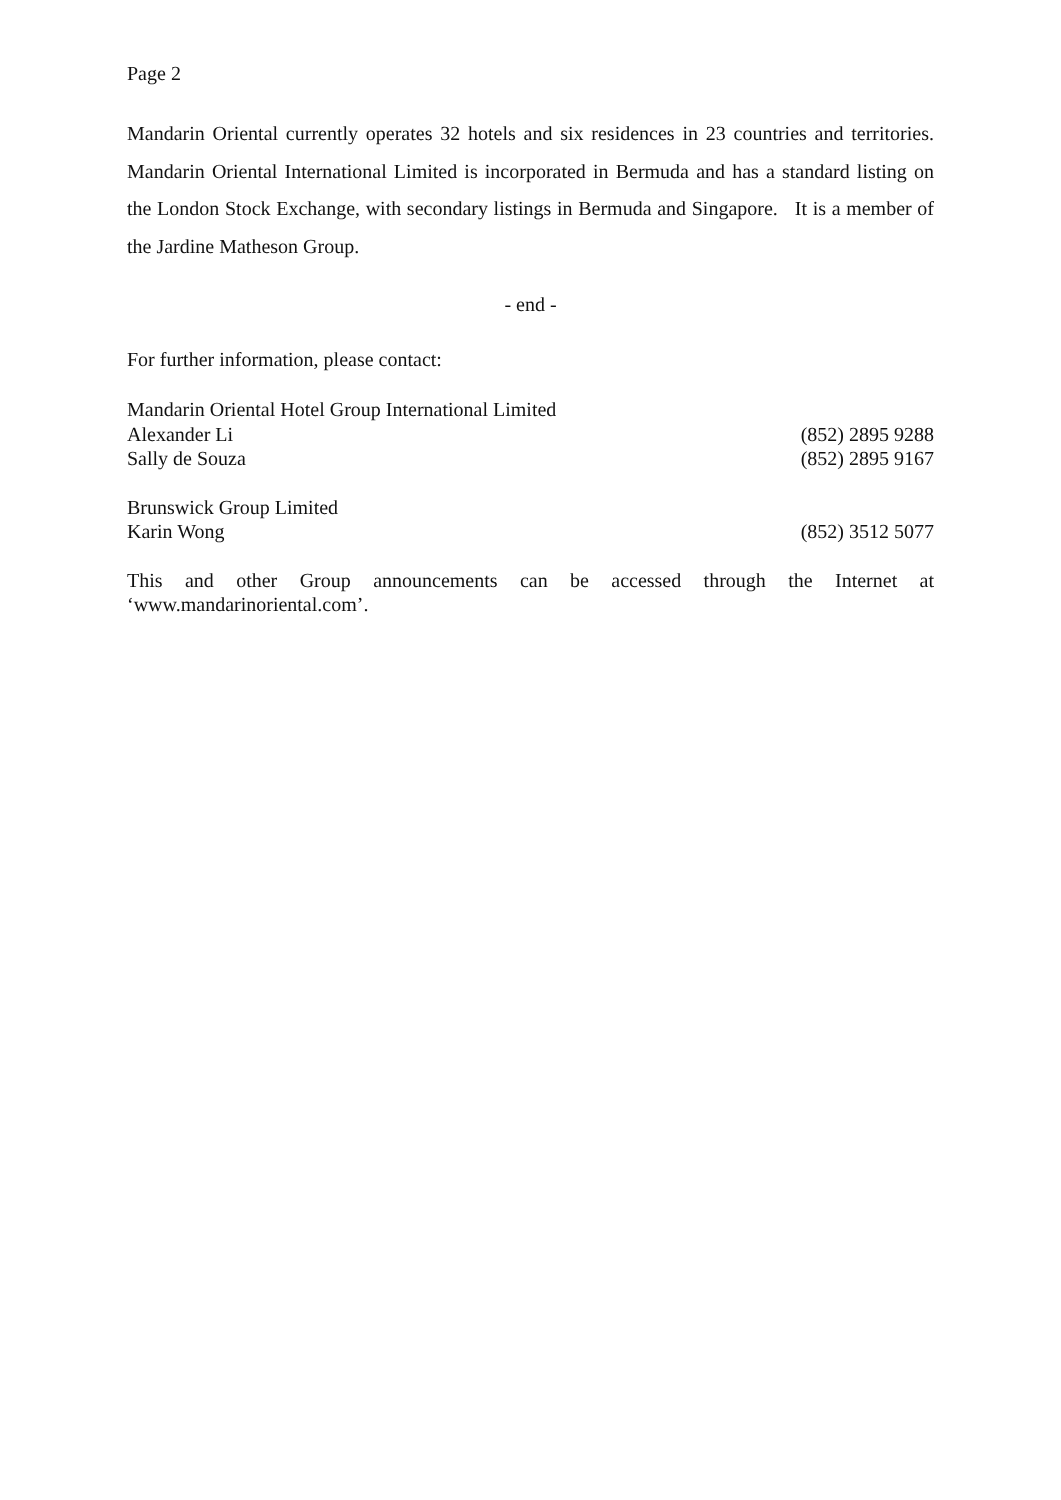Page 2
Mandarin Oriental currently operates 32 hotels and six residences in 23 countries and territories. Mandarin Oriental International Limited is incorporated in Bermuda and has a standard listing on the London Stock Exchange, with secondary listings in Bermuda and Singapore. It is a member of the Jardine Matheson Group.
- end -
For further information, please contact:
Mandarin Oriental Hotel Group International Limited
Alexander Li (852) 2895 9288
Sally de Souza (852) 2895 9167
Brunswick Group Limited
Karin Wong (852) 3512 5077
This and other Group announcements can be accessed through the Internet at
‘www.mandarinoriental.com’.